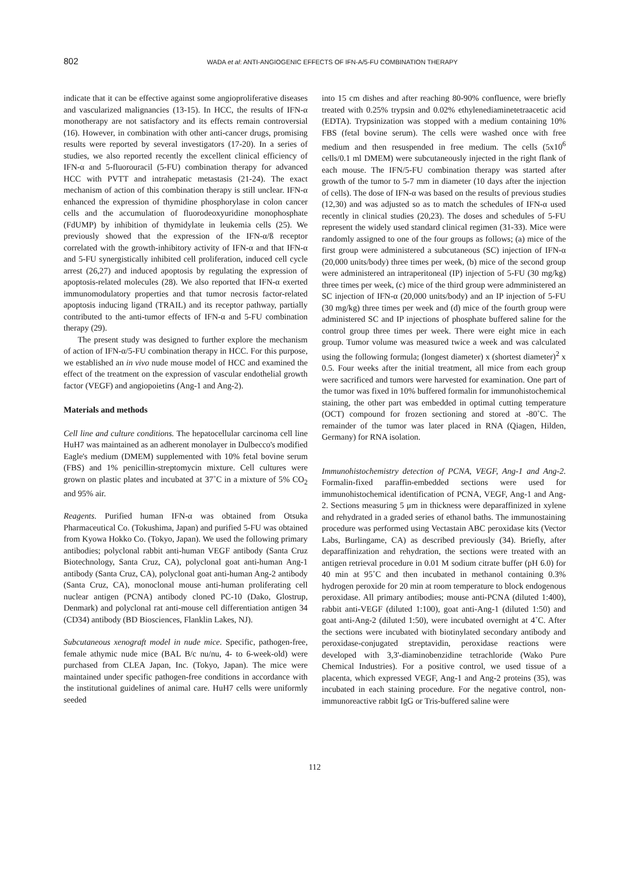802 WADA et al: ANTI-ANGIOGENIC EFFECTS OF IFN-A/5-FU COMBINATION THERAPY
indicate that it can be effective against some angioproliferative diseases and vascularized malignancies (13-15). In HCC, the results of IFN-α monotherapy are not satisfactory and its effects remain controversial (16). However, in combination with other anti-cancer drugs, promising results were reported by several investigators (17-20). In a series of studies, we also reported recently the excellent clinical efficiency of IFN-α and 5-fluorouracil (5-FU) combination therapy for advanced HCC with PVTT and intrahepatic metastasis (21-24). The exact mechanism of action of this combination therapy is still unclear. IFN-α enhanced the expression of thymidine phosphorylase in colon cancer cells and the accumulation of fluorodeoxyuridine monophosphate (FdUMP) by inhibition of thymidylate in leukemia cells (25). We previously showed that the expression of the IFN-α/ß receptor correlated with the growth-inhibitory activity of IFN-α and that IFN-α and 5-FU synergistically inhibited cell proliferation, induced cell cycle arrest (26,27) and induced apoptosis by regulating the expression of apoptosis-related molecules (28). We also reported that IFN-α exerted immunomodulatory properties and that tumor necrosis factor-related apoptosis inducing ligand (TRAIL) and its receptor pathway, partially contributed to the anti-tumor effects of IFN-α and 5-FU combination therapy (29).
The present study was designed to further explore the mechanism of action of IFN-α/5-FU combination therapy in HCC. For this purpose, we established an in vivo nude mouse model of HCC and examined the effect of the treatment on the expression of vascular endothelial growth factor (VEGF) and angiopoietins (Ang-1 and Ang-2).
Materials and methods
Cell line and culture conditions. The hepatocellular carcinoma cell line HuH7 was maintained as an adherent monolayer in Dulbecco's modified Eagle's medium (DMEM) supplemented with 10% fetal bovine serum (FBS) and 1% penicillin-streptomycin mixture. Cell cultures were grown on plastic plates and incubated at 37˚C in a mixture of 5% CO<sub>2</sub> and 95% air.
Reagents. Purified human IFN-α was obtained from Otsuka Pharmaceutical Co. (Tokushima, Japan) and purified 5-FU was obtained from Kyowa Hokko Co. (Tokyo, Japan). We used the following primary antibodies; polyclonal rabbit anti-human VEGF antibody (Santa Cruz Biotechnology, Santa Cruz, CA), polyclonal goat anti-human Ang-1 antibody (Santa Cruz, CA), polyclonal goat anti-human Ang-2 antibody (Santa Cruz, CA), monoclonal mouse anti-human proliferating cell nuclear antigen (PCNA) antibody cloned PC-10 (Dako, Glostrup, Denmark) and polyclonal rat anti-mouse cell differentiation antigen 34 (CD34) antibody (BD Biosciences, Flanklin Lakes, NJ).
Subcutaneous xenograft model in nude mice. Specific, pathogen-free, female athymic nude mice (BAL B/c nu/nu, 4- to 6-week-old) were purchased from CLEA Japan, Inc. (Tokyo, Japan). The mice were maintained under specific pathogen-free conditions in accordance with the institutional guidelines of animal care. HuH7 cells were uniformly seeded
into 15 cm dishes and after reaching 80-90% confluence, were briefly treated with 0.25% trypsin and 0.02% ethylenediaminetetraacetic acid (EDTA). Trypsinization was stopped with a medium containing 10% FBS (fetal bovine serum). The cells were washed once with free medium and then resuspended in free medium. The cells (5x10<sup>6</sup> cells/0.1 ml DMEM) were subcutaneously injected in the right flank of each mouse. The IFN/5-FU combination therapy was started after growth of the tumor to 5-7 mm in diameter (10 days after the injection of cells). The dose of IFN-α was based on the results of previous studies (12,30) and was adjusted so as to match the schedules of IFN-α used recently in clinical studies (20,23). The doses and schedules of 5-FU represent the widely used standard clinical regimen (31-33). Mice were randomly assigned to one of the four groups as follows; (a) mice of the first group were administered a subcutaneous (SC) injection of IFN-α (20,000 units/body) three times per week, (b) mice of the second group were administered an intraperitoneal (IP) injection of 5-FU (30 mg/kg) three times per week, (c) mice of the third group were admministered an SC injection of IFN-α (20,000 units/body) and an IP injection of 5-FU (30 mg/kg) three times per week and (d) mice of the fourth group were administered SC and IP injections of phosphate buffered saline for the control group three times per week. There were eight mice in each group. Tumor volume was measured twice a week and was calculated using the following formula; (longest diameter) x (shortest diameter)<sup>2</sup> x 0.5. Four weeks after the initial treatment, all mice from each group were sacrificed and tumors were harvested for examination. One part of the tumor was fixed in 10% buffered formalin for immunohistochemical staining, the other part was embedded in optimal cutting temperature (OCT) compound for frozen sectioning and stored at -80˚C. The remainder of the tumor was later placed in RNA (Qiagen, Hilden, Germany) for RNA isolation.
Immunohistochemistry detection of PCNA, VEGF, Ang-1 and Ang-2. Formalin-fixed paraffin-embedded sections were used for immunohistochemical identification of PCNA, VEGF, Ang-1 and Ang-2. Sections measuring 5 μm in thickness were deparaffinized in xylene and rehydrated in a graded series of ethanol baths. The immunostaining procedure was performed using Vectastain ABC peroxidase kits (Vector Labs, Burlingame, CA) as described previously (34). Briefly, after deparaffinization and rehydration, the sections were treated with an antigen retrieval procedure in 0.01 M sodium citrate buffer (pH 6.0) for 40 min at 95˚C and then incubated in methanol containing 0.3% hydrogen peroxide for 20 min at room temperature to block endogenous peroxidase. All primary antibodies; mouse anti-PCNA (diluted 1:400), rabbit anti-VEGF (diluted 1:100), goat anti-Ang-1 (diluted 1:50) and goat anti-Ang-2 (diluted 1:50), were incubated overnight at 4˚C. After the sections were incubated with biotinylated secondary antibody and peroxidase-conjugated streptavidin, peroxidase reactions were developed with 3,3'-diaminobenzidine tetrachloride (Wako Pure Chemical Industries). For a positive control, we used tissue of a placenta, which expressed VEGF, Ang-1 and Ang-2 proteins (35), was incubated in each staining procedure. For the negative control, non-immunoreactive rabbit IgG or Tris-buffered saline were
112